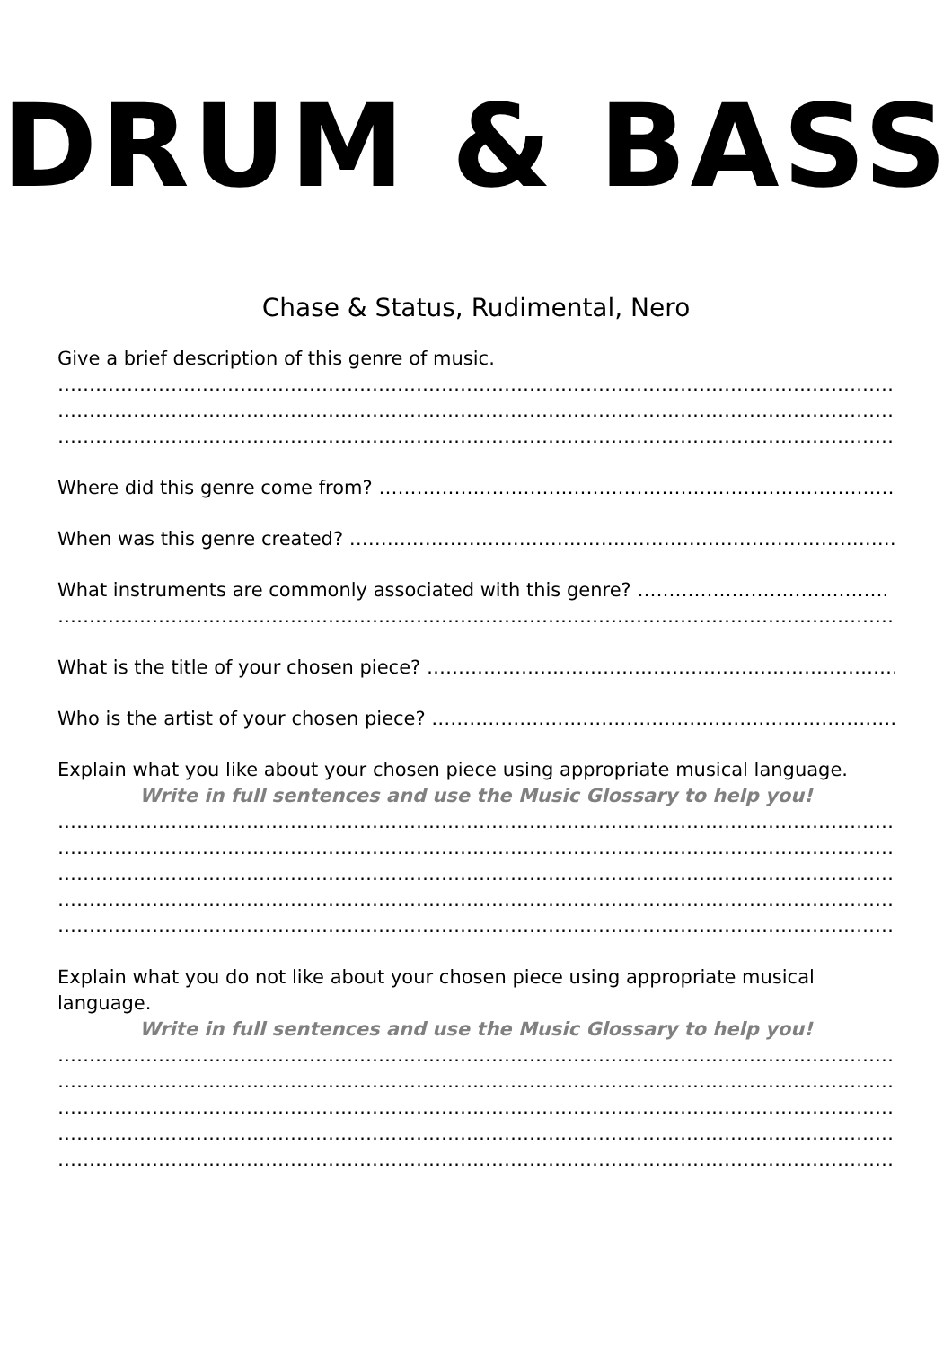DRUM & BASS
Chase & Status, Rudimental, Nero
Give a brief description of this genre of music.
……………………………………………………………………………………………………………………………….
……………………………………………………………………………………………………………………………….
……………………………………………………………………………………………………………………………….
Where did this genre come from? ……………………………………………………………………………………….
When was this genre created? …………………………………………………………………………………………
What instruments are commonly associated with this genre? ………………………………….
……………………………………………………………………………………………………………………………….
What is the title of your chosen piece? ………………………………………………………………….
Who is the artist of your chosen piece? ………………………………………………………………….
Explain what you like about your chosen piece using appropriate musical language.
Write in full sentences and use the Music Glossary to help you!
……………………………………………………………………………………………………………………………….
……………………………………………………………………………………………………………………………….
……………………………………………………………………………………………………………………………….
……………………………………………………………………………………………………………………………….
……………………………………………………………………………………………………………………………….
Explain what you do not like about your chosen piece using appropriate musical language.
Write in full sentences and use the Music Glossary to help you!
……………………………………………………………………………………………………………………………….
……………………………………………………………………………………………………………………………….
……………………………………………………………………………………………………………………………….
……………………………………………………………………………………………………………………………….
……………………………………………………………………………………………………………………………….